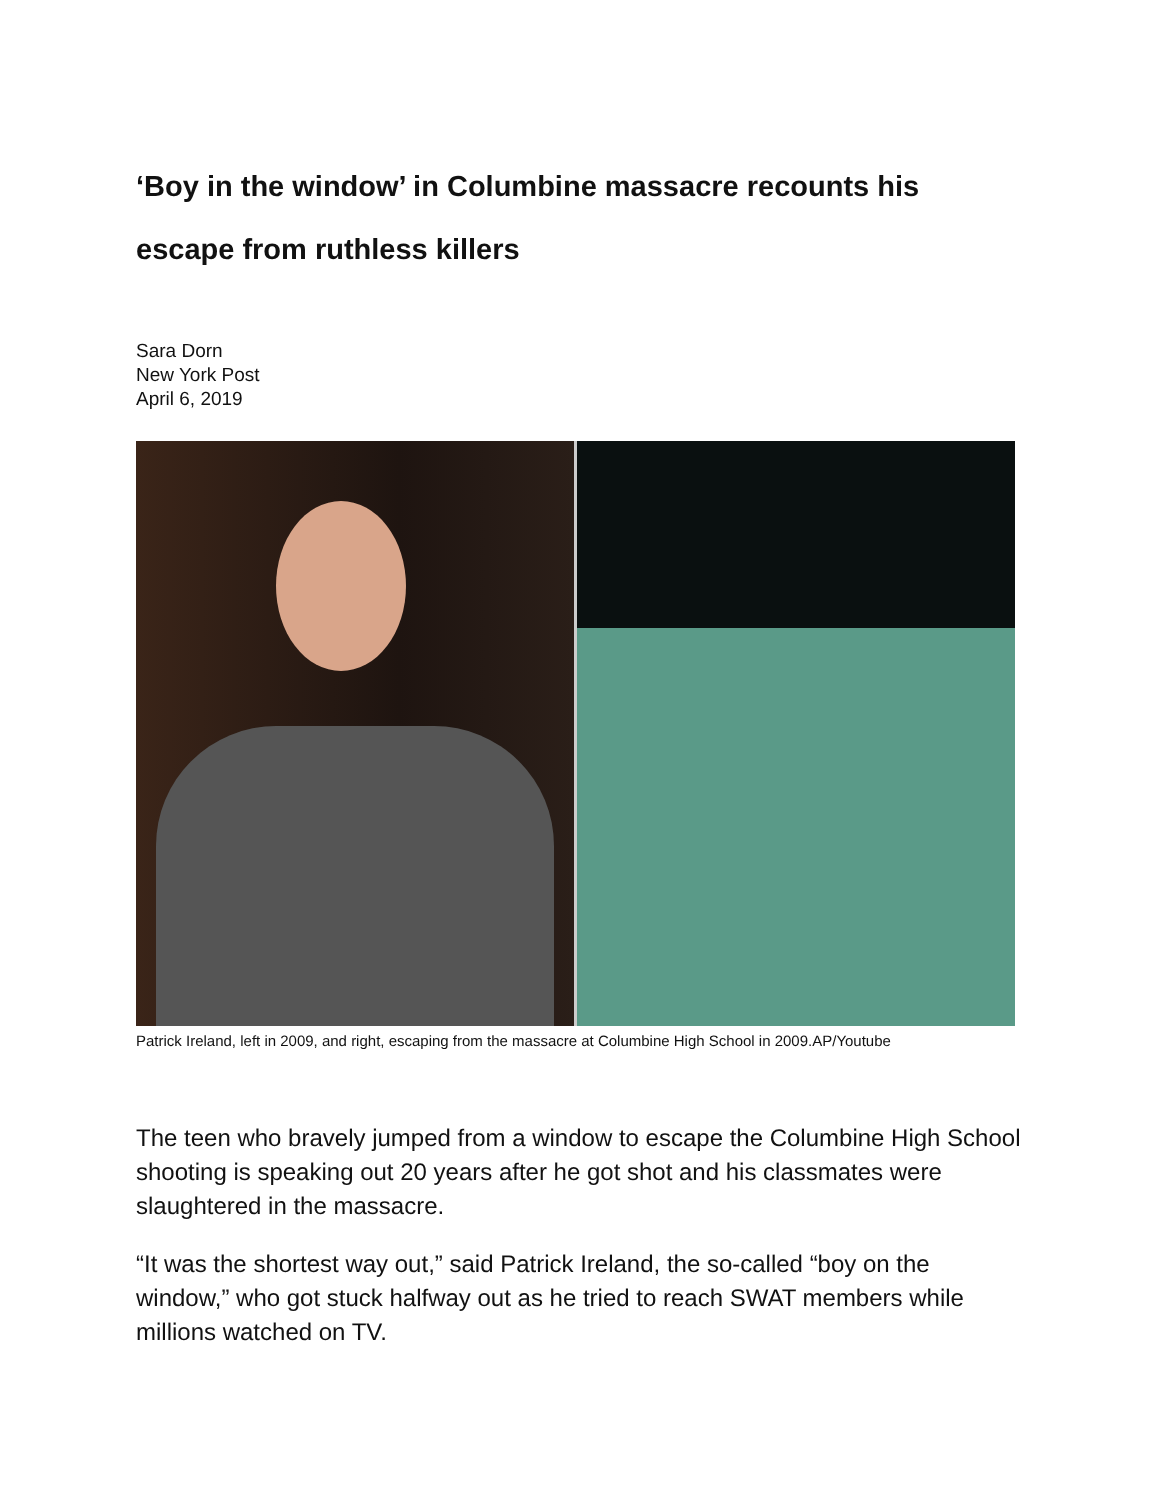‘Boy in the window’ in Columbine massacre recounts his escape from ruthless killers
Sara Dorn
New York Post
April 6, 2019
Patrick Ireland, left in 2009, and right, escaping from the massacre at Columbine High School in 2009.AP/Youtube
The teen who bravely jumped from a window to escape the Columbine High School shooting is speaking out 20 years after he got shot and his classmates were slaughtered in the massacre.
“It was the shortest way out,” said Patrick Ireland, the so-called “boy on the window,” who got stuck halfway out as he tried to reach SWAT members while millions watched on TV.